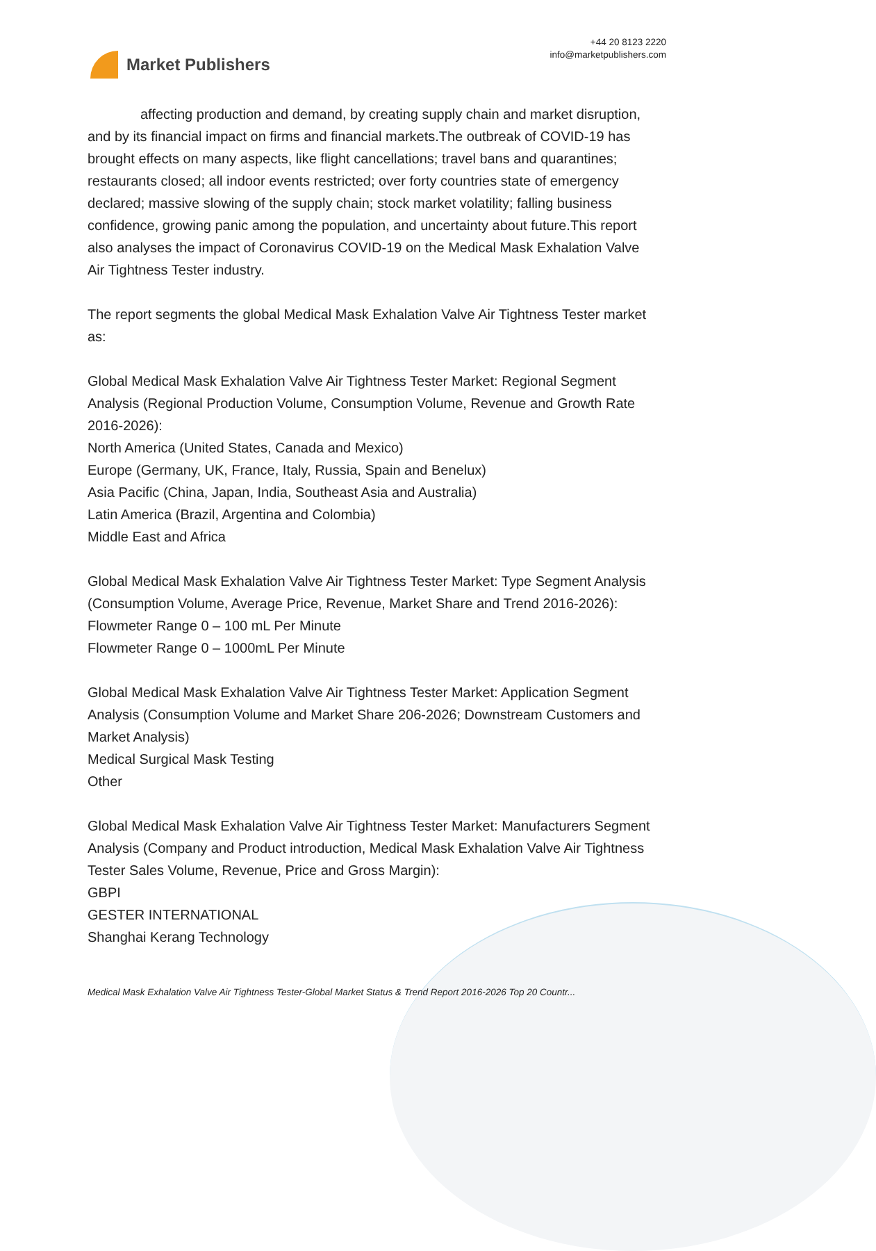Market Publishers
+44 20 8123 2220
info@marketpublishers.com
affecting production and demand, by creating supply chain and market disruption, and by its financial impact on firms and financial markets.The outbreak of COVID-19 has brought effects on many aspects, like flight cancellations; travel bans and quarantines; restaurants closed; all indoor events restricted; over forty countries state of emergency declared; massive slowing of the supply chain; stock market volatility; falling business confidence, growing panic among the population, and uncertainty about future.This report also analyses the impact of Coronavirus COVID-19 on the Medical Mask Exhalation Valve Air Tightness Tester industry.
The report segments the global Medical Mask Exhalation Valve Air Tightness Tester market as:
Global Medical Mask Exhalation Valve Air Tightness Tester Market: Regional Segment Analysis (Regional Production Volume, Consumption Volume, Revenue and Growth Rate 2016-2026):
North America (United States, Canada and Mexico)
Europe (Germany, UK, France, Italy, Russia, Spain and Benelux)
Asia Pacific (China, Japan, India, Southeast Asia and Australia)
Latin America (Brazil, Argentina and Colombia)
Middle East and Africa
Global Medical Mask Exhalation Valve Air Tightness Tester Market: Type Segment Analysis (Consumption Volume, Average Price, Revenue, Market Share and Trend 2016-2026):
Flowmeter Range 0 – 100 mL Per Minute
Flowmeter Range 0 – 1000mL Per Minute
Global Medical Mask Exhalation Valve Air Tightness Tester Market: Application Segment Analysis (Consumption Volume and Market Share 206-2026; Downstream Customers and Market Analysis)
Medical Surgical Mask Testing
Other
Global Medical Mask Exhalation Valve Air Tightness Tester Market: Manufacturers Segment Analysis (Company and Product introduction, Medical Mask Exhalation Valve Air Tightness Tester Sales Volume, Revenue, Price and Gross Margin):
GBPI
GESTER INTERNATIONAL
Shanghai Kerang Technology
Medical Mask Exhalation Valve Air Tightness Tester-Global Market Status & Trend Report 2016-2026 Top 20 Countr...